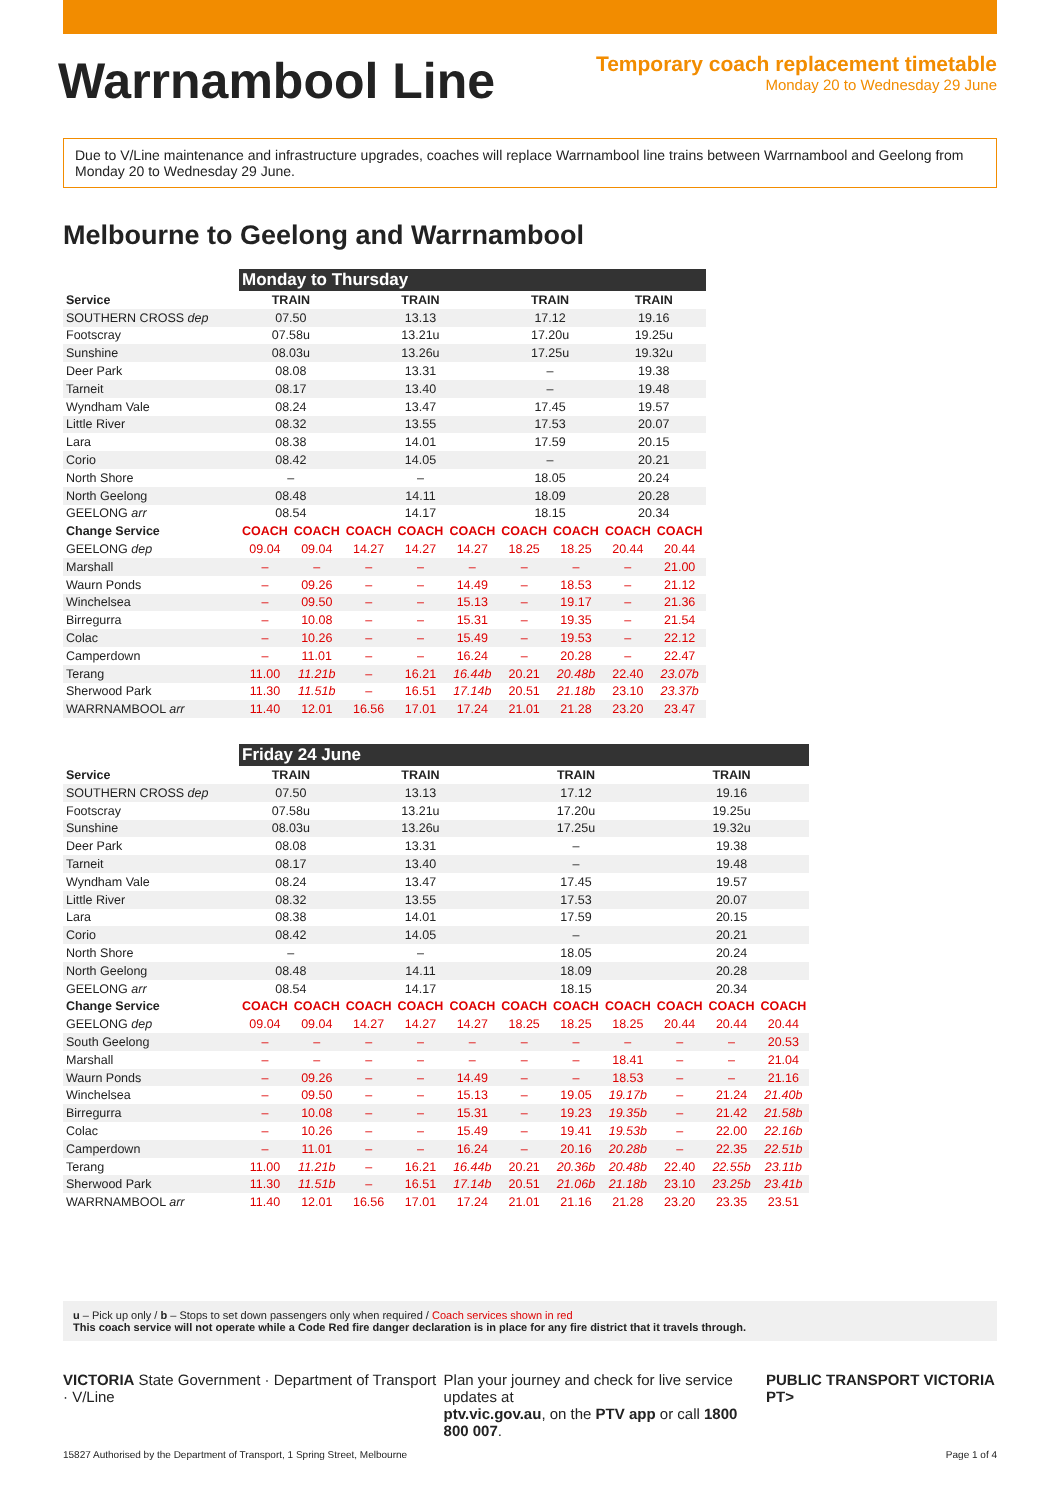Warrnambool Line
Temporary coach replacement timetable
Monday 20 to Wednesday 29 June
Due to V/Line maintenance and infrastructure upgrades, coaches will replace Warrnambool line trains between Warrnambool and Geelong from Monday 20 to Wednesday 29 June.
Melbourne to Geelong and Warrnambool
| | Monday to Thursday | | | | | | | | |
| --- | --- | --- | --- | --- | --- | --- | --- | --- | --- |
| Service | TRAIN | | TRAIN | | | TRAIN | | TRAIN | |
| SOUTHERN CROSS dep | 07.50 | | 13.13 | | | 17.12 | | 19.16 | |
| Footscray | 07.58u | | 13.21u | | | 17.20u | | 19.25u | |
| Sunshine | 08.03u | | 13.26u | | | 17.25u | | 19.32u | |
| Deer Park | 08.08 | | 13.31 | | | – | | 19.38 | |
| Tarneit | 08.17 | | 13.40 | | | – | | 19.48 | |
| Wyndham Vale | 08.24 | | 13.47 | | | 17.45 | | 19.57 | |
| Little River | 08.32 | | 13.55 | | | 17.53 | | 20.07 | |
| Lara | 08.38 | | 14.01 | | | 17.59 | | 20.15 | |
| Corio | 08.42 | | 14.05 | | | – | | 20.21 | |
| North Shore | – | | – | | | 18.05 | | 20.24 | |
| North Geelong | 08.48 | | 14.11 | | | 18.09 | | 20.28 | |
| GEELONG arr | 08.54 | | 14.17 | | | 18.15 | | 20.34 | |
| Change Service | COACH | COACH | COACH | COACH | COACH | COACH | COACH | COACH | COACH |
| GEELONG dep | 09.04 | 09.04 | 14.27 | 14.27 | 14.27 | 18.25 | 18.25 | 20.44 | 20.44 |
| Marshall | – | – | – | – | – | – | – | – | 21.00 |
| Waurn Ponds | – | 09.26 | – | – | 14.49 | – | 18.53 | – | 21.12 |
| Winchelsea | – | 09.50 | – | – | 15.13 | – | 19.17 | – | 21.36 |
| Birregurra | – | 10.08 | – | – | 15.31 | – | 19.35 | – | 21.54 |
| Colac | – | 10.26 | – | – | 15.49 | – | 19.53 | – | 22.12 |
| Camperdown | – | 11.01 | – | – | 16.24 | – | 20.28 | – | 22.47 |
| Terang | 11.00 | 11.21b | – | 16.21 | 16.44b | 20.21 | 20.48b | 22.40 | 23.07b |
| Sherwood Park | 11.30 | 11.51b | – | 16.51 | 17.14b | 20.51 | 21.18b | 23.10 | 23.37b |
| WARRNAMBOOL arr | 11.40 | 12.01 | 16.56 | 17.01 | 17.24 | 21.01 | 21.28 | 23.20 | 23.47 |
| | Friday 24 June | | | | | | | | | | |
| --- | --- | --- | --- | --- | --- | --- | --- | --- | --- | --- | --- |
| Service | TRAIN | | TRAIN | | | TRAIN | | | TRAIN | | |
| SOUTHERN CROSS dep | 07.50 | | 13.13 | | | 17.12 | | | 19.16 | | |
| Footscray | 07.58u | | 13.21u | | | 17.20u | | | 19.25u | | |
| Sunshine | 08.03u | | 13.26u | | | 17.25u | | | 19.32u | | |
| Deer Park | 08.08 | | 13.31 | | | – | | | 19.38 | | |
| Tarneit | 08.17 | | 13.40 | | | – | | | 19.48 | | |
| Wyndham Vale | 08.24 | | 13.47 | | | 17.45 | | | 19.57 | | |
| Little River | 08.32 | | 13.55 | | | 17.53 | | | 20.07 | | |
| Lara | 08.38 | | 14.01 | | | 17.59 | | | 20.15 | | |
| Corio | 08.42 | | 14.05 | | | – | | | 20.21 | | |
| North Shore | – | | – | | | 18.05 | | | 20.24 | | |
| North Geelong | 08.48 | | 14.11 | | | 18.09 | | | 20.28 | | |
| GEELONG arr | 08.54 | | 14.17 | | | 18.15 | | | 20.34 | | |
| Change Service | COACH | COACH | COACH | COACH | COACH | COACH | COACH | COACH | COACH | COACH | COACH |
| GEELONG dep | 09.04 | 09.04 | 14.27 | 14.27 | 14.27 | 18.25 | 18.25 | 18.25 | 20.44 | 20.44 | 20.44 |
| South Geelong | – | – | – | – | – | – | – | – | – | – | 20.53 |
| Marshall | – | – | – | – | – | – | – | 18.41 | – | – | 21.04 |
| Waurn Ponds | – | 09.26 | – | – | 14.49 | – | – | 18.53 | – | – | 21.16 |
| Winchelsea | – | 09.50 | – | – | 15.13 | – | 19.05 | 19.17b | – | 21.24 | 21.40b |
| Birregurra | – | 10.08 | – | – | 15.31 | – | 19.23 | 19.35b | – | 21.42 | 21.58b |
| Colac | – | 10.26 | – | – | 15.49 | – | 19.41 | 19.53b | – | 22.00 | 22.16b |
| Camperdown | – | 11.01 | – | – | 16.24 | – | 20.16 | 20.28b | – | 22.35 | 22.51b |
| Terang | 11.00 | 11.21b | – | 16.21 | 16.44b | 20.21 | 20.36b | 20.48b | 22.40 | 22.55b | 23.11b |
| Sherwood Park | 11.30 | 11.51b | – | 16.51 | 17.14b | 20.51 | 21.06b | 21.18b | 23.10 | 23.25b | 23.41b |
| WARRNAMBOOL arr | 11.40 | 12.01 | 16.56 | 17.01 | 17.24 | 21.01 | 21.16 | 21.28 | 23.20 | 23.35 | 23.51 |
u – Pick up only / b – Stops to set down passengers only when required / Coach services shown in red
This coach service will not operate while a Code Red fire danger declaration is in place for any fire district that it travels through.
VICTORIA State Government · Department of Transport · V/Line
Plan your journey and check for live service updates at
ptv.vic.gov.au, on the PTV app or call 1800 800 007.
PUBLIC TRANSPORT VICTORIA PT>
15827 Authorised by the Department of Transport, 1 Spring Street, Melbourne Page 1 of 4